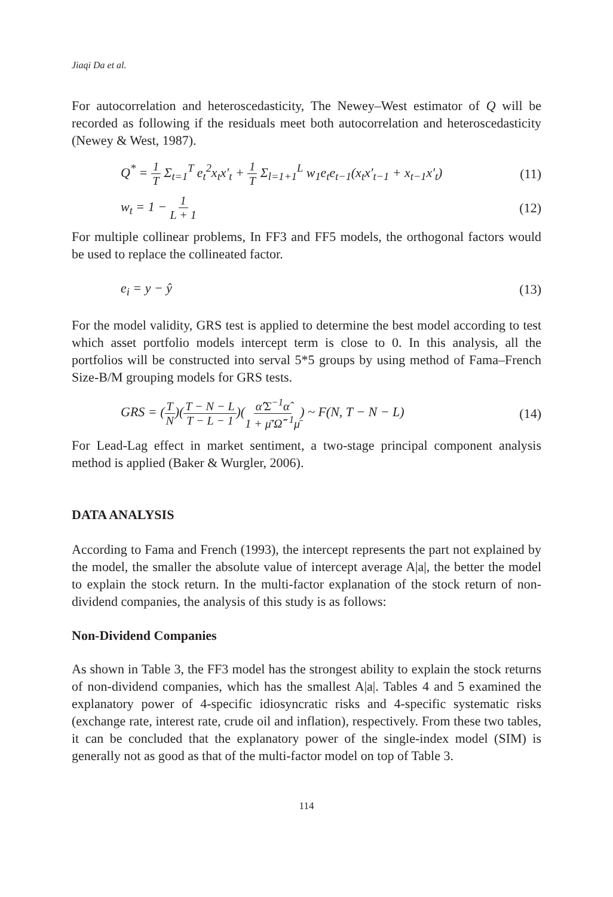Jiaqi Da et al.
For autocorrelation and heteroscedasticity, The Newey–West estimator of Q will be recorded as following if the residuals meet both autocorrelation and heteroscedasticity (Newey & West, 1987).
Q<sup>*</sup> = 1 T Σ<sub>t=1</sub><sup>T</sup> e<sub>t</sub><sup>2</sup>x<sub>t</sub>x′<sub>t</sub> + 1 T Σ<sub>l=1+1</sub><sup>L</sup> w<sub>1</sub>e<sub>t</sub>e<sub>t−1</sub>(x<sub>t</sub>x′<sub>t−1</sub> + x<sub>t−1</sub>x′<sub>t</sub>) (11)
w<sub>t</sub> = 1 − 1 L + 1 (12)
For multiple collinear problems, In FF3 and FF5 models, the orthogonal factors would be used to replace the collineated factor.
e<sub>i</sub> = y − ŷ (13)
For the model validity, GRS test is applied to determine the best model according to test which asset portfolio models intercept term is close to 0. In this analysis, all the portfolios will be constructed into serval 5*5 groups by using method of Fama–French Size-B/M grouping models for GRS tests.
GRS = (T N)(T − N − L T − L − 1)(α̂′Σ<sup>−1</sup>α̂ 1 + μ̄′Ω̂<sup>−1</sup>μ̄) ~ F(N, T − N − L) (14)
For Lead-Lag effect in market sentiment, a two-stage principal component analysis method is applied (Baker & Wurgler, 2006).
DATA ANALYSIS
According to Fama and French (1993), the intercept represents the part not explained by the model, the smaller the absolute value of intercept average A|a|, the better the model to explain the stock return. In the multi-factor explanation of the stock return of non-dividend companies, the analysis of this study is as follows:
Non-Dividend Companies
As shown in Table 3, the FF3 model has the strongest ability to explain the stock returns of non-dividend companies, which has the smallest A|a|. Tables 4 and 5 examined the explanatory power of 4-specific idiosyncratic risks and 4-specific systematic risks (exchange rate, interest rate, crude oil and inflation), respectively. From these two tables, it can be concluded that the explanatory power of the single-index model (SIM) is generally not as good as that of the multi-factor model on top of Table 3.
114